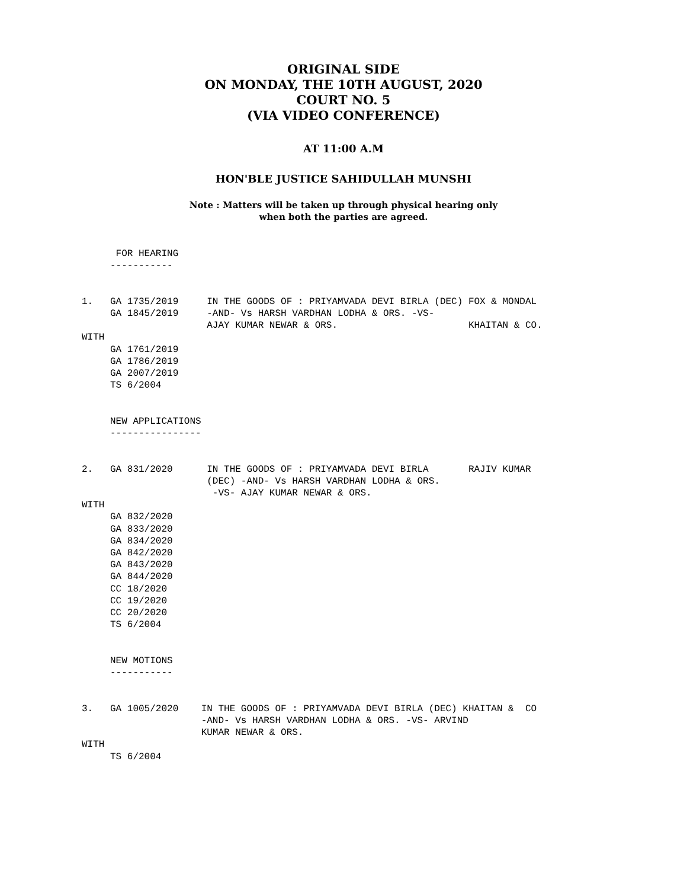ORIGINAL SIDE
ON MONDAY, THE 10TH AUGUST, 2020
COURT NO. 5
(VIA VIDEO CONFERENCE)
AT 11:00 A.M
HON'BLE JUSTICE SAHIDULLAH MUNSHI
Note : Matters will be taken up through physical hearing only
when both the parties are agreed.
      FOR HEARING
     -----------


1.   GA 1735/2019     IN THE GOODS OF : PRIYAMVADA DEVI BIRLA (DEC) FOX & MONDAL
     GA 1845/2019     -AND- Vs HARSH VARDHAN LODHA & ORS. -VS-
                      AJAY KUMAR NEWAR & ORS.                       KHAITAN & CO.
WITH
     GA 1761/2019
     GA 1786/2019
     GA 2007/2019
     TS 6/2004


     NEW APPLICATIONS
     ----------------


2.   GA 831/2020      IN THE GOODS OF : PRIYAMVADA DEVI BIRLA       RAJIV KUMAR
                      (DEC) -AND- Vs HARSH VARDHAN LODHA & ORS.
                       -VS- AJAY KUMAR NEWAR & ORS.
WITH
     GA 832/2020
     GA 833/2020
     GA 834/2020
     GA 842/2020
     GA 843/2020
     GA 844/2020
     CC 18/2020
     CC 19/2020
     CC 20/2020
     TS 6/2004


     NEW MOTIONS
     -----------


3.   GA 1005/2020    IN THE GOODS OF : PRIYAMVADA DEVI BIRLA (DEC) KHAITAN &  CO
                     -AND- Vs HARSH VARDHAN LODHA & ORS. -VS- ARVIND
                     KUMAR NEWAR & ORS.
WITH
     TS 6/2004